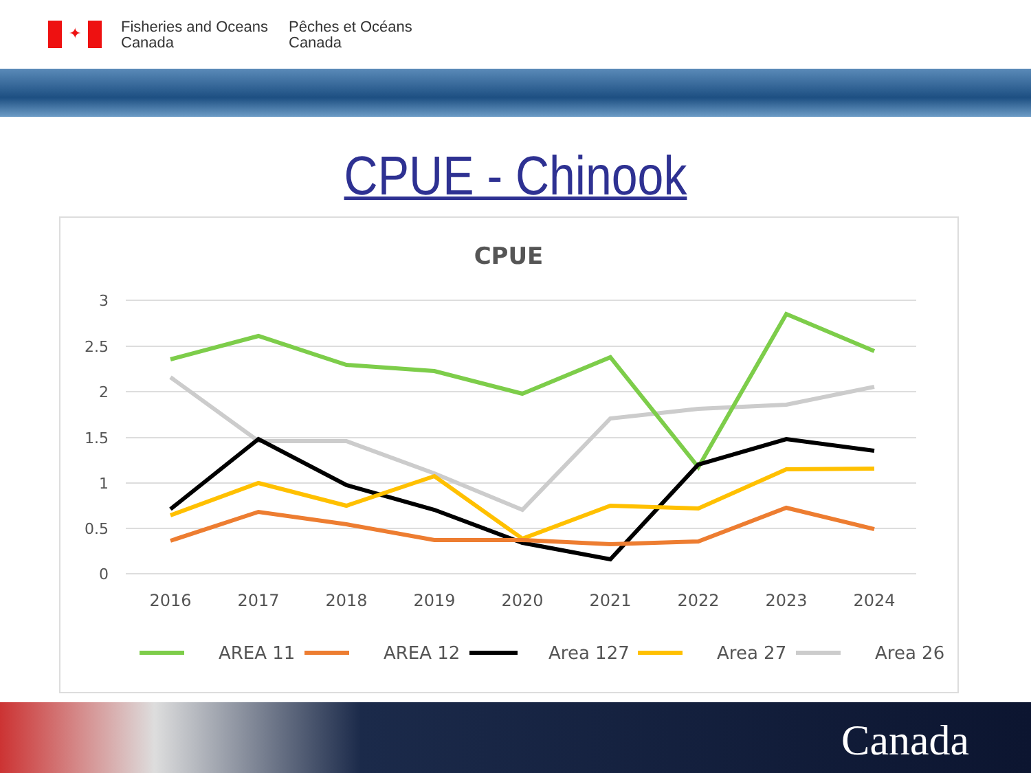✦
Fisheries and Oceans
Canada
Pêches et Océans
Canada
CPUE - Chinook
CPUE
3
2.5
2
1.5
1
0.5
0
2016
2017
2018
2019
2020
2021
2022
2023
2024
AREA 11
AREA 12
Area 127
Area 27
Area 26
Canada